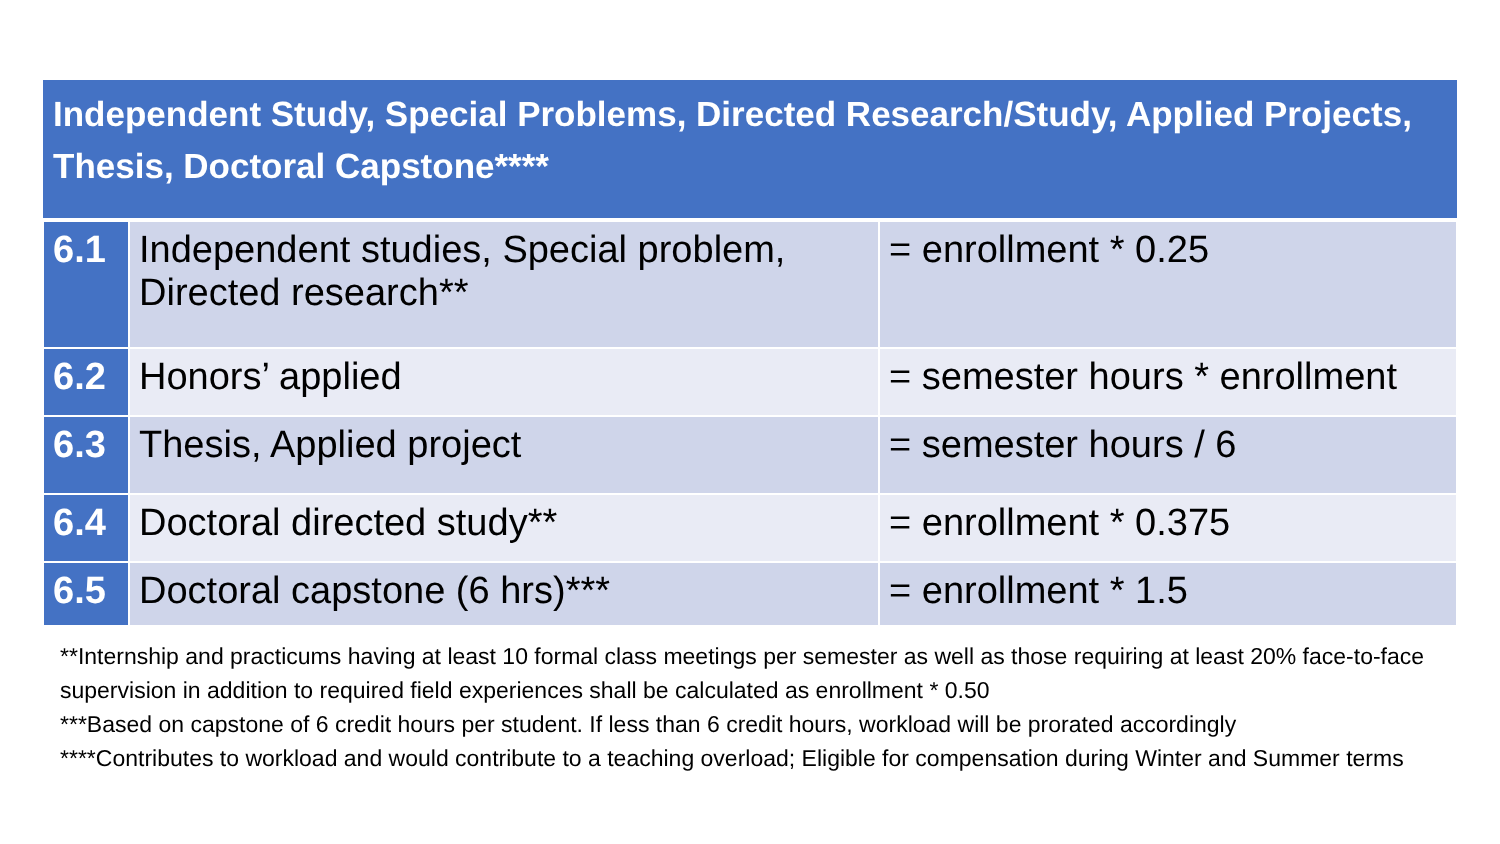| Independent Study, Special Problems, Directed Research/Study, Applied Projects, Thesis, Doctoral Capstone**** | | |
| --- | --- | --- |
| 6.1 | Independent studies, Special problem, Directed research** | = enrollment * 0.25 |
| 6.2 | Honors’ applied | = semester hours * enrollment |
| 6.3 | Thesis, Applied project | = semester hours / 6 |
| 6.4 | Doctoral directed study** | = enrollment * 0.375 |
| 6.5 | Doctoral capstone (6 hrs)*** | = enrollment * 1.5 |
**Internship and practicums having at least 10 formal class meetings per semester as well as those requiring at least 20% face-to-face supervision in addition to required field experiences shall be calculated as enrollment * 0.50
***Based on capstone of 6 credit hours per student. If less than 6 credit hours, workload will be prorated accordingly
****Contributes to workload and would contribute to a teaching overload; Eligible for compensation during Winter and Summer terms